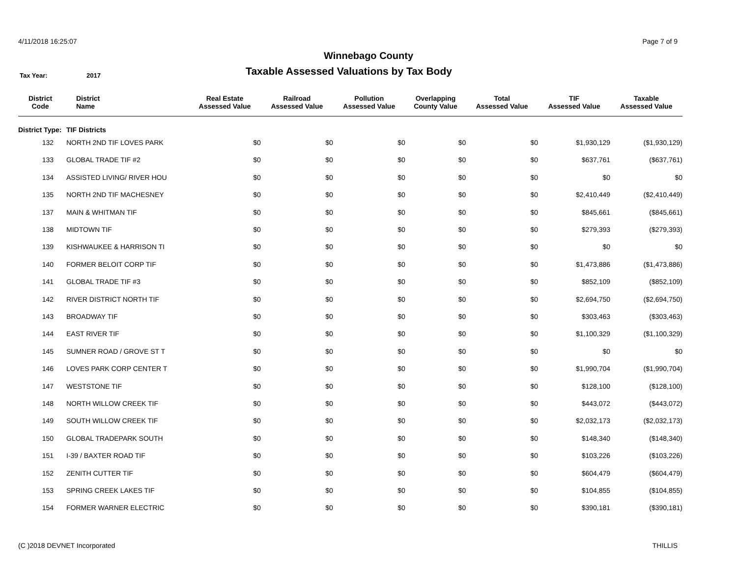4/11/2018 16:25:07 Page 7 of 9
Winnebago County
Taxable Assessed Valuations by Tax Body
Tax Year: 2017
| District Code | District Name | Real Estate Assessed Value | Railroad Assessed Value | Pollution Assessed Value | Overlapping County Value | Total Assessed Value | TIF Assessed Value | Taxable Assessed Value |
| --- | --- | --- | --- | --- | --- | --- | --- | --- |
| District Type: | TIF Districts | | | | | | | |
| 132 | NORTH 2ND TIF LOVES PARK | $0 | $0 | $0 | $0 | $0 | $1,930,129 | ($1,930,129) |
| 133 | GLOBAL TRADE TIF #2 | $0 | $0 | $0 | $0 | $0 | $637,761 | ($637,761) |
| 134 | ASSISTED LIVING/ RIVER HOU | $0 | $0 | $0 | $0 | $0 | $0 | $0 |
| 135 | NORTH 2ND TIF MACHESNEY | $0 | $0 | $0 | $0 | $0 | $2,410,449 | ($2,410,449) |
| 137 | MAIN & WHITMAN TIF | $0 | $0 | $0 | $0 | $0 | $845,661 | ($845,661) |
| 138 | MIDTOWN TIF | $0 | $0 | $0 | $0 | $0 | $279,393 | ($279,393) |
| 139 | KISHWAUKEE & HARRISON TI | $0 | $0 | $0 | $0 | $0 | $0 | $0 |
| 140 | FORMER BELOIT CORP TIF | $0 | $0 | $0 | $0 | $0 | $1,473,886 | ($1,473,886) |
| 141 | GLOBAL TRADE TIF #3 | $0 | $0 | $0 | $0 | $0 | $852,109 | ($852,109) |
| 142 | RIVER DISTRICT NORTH TIF | $0 | $0 | $0 | $0 | $0 | $2,694,750 | ($2,694,750) |
| 143 | BROADWAY TIF | $0 | $0 | $0 | $0 | $0 | $303,463 | ($303,463) |
| 144 | EAST RIVER TIF | $0 | $0 | $0 | $0 | $0 | $1,100,329 | ($1,100,329) |
| 145 | SUMNER ROAD / GROVE ST T | $0 | $0 | $0 | $0 | $0 | $0 | $0 |
| 146 | LOVES PARK CORP CENTER T | $0 | $0 | $0 | $0 | $0 | $1,990,704 | ($1,990,704) |
| 147 | WESTSTONE TIF | $0 | $0 | $0 | $0 | $0 | $128,100 | ($128,100) |
| 148 | NORTH WILLOW CREEK TIF | $0 | $0 | $0 | $0 | $0 | $443,072 | ($443,072) |
| 149 | SOUTH WILLOW CREEK TIF | $0 | $0 | $0 | $0 | $0 | $2,032,173 | ($2,032,173) |
| 150 | GLOBAL TRADEPARK SOUTH | $0 | $0 | $0 | $0 | $0 | $148,340 | ($148,340) |
| 151 | I-39 / BAXTER ROAD TIF | $0 | $0 | $0 | $0 | $0 | $103,226 | ($103,226) |
| 152 | ZENITH CUTTER TIF | $0 | $0 | $0 | $0 | $0 | $604,479 | ($604,479) |
| 153 | SPRING CREEK LAKES TIF | $0 | $0 | $0 | $0 | $0 | $104,855 | ($104,855) |
| 154 | FORMER WARNER ELECTRIC | $0 | $0 | $0 | $0 | $0 | $390,181 | ($390,181) |
(C )2018 DEVNET Incorporated THILLIS